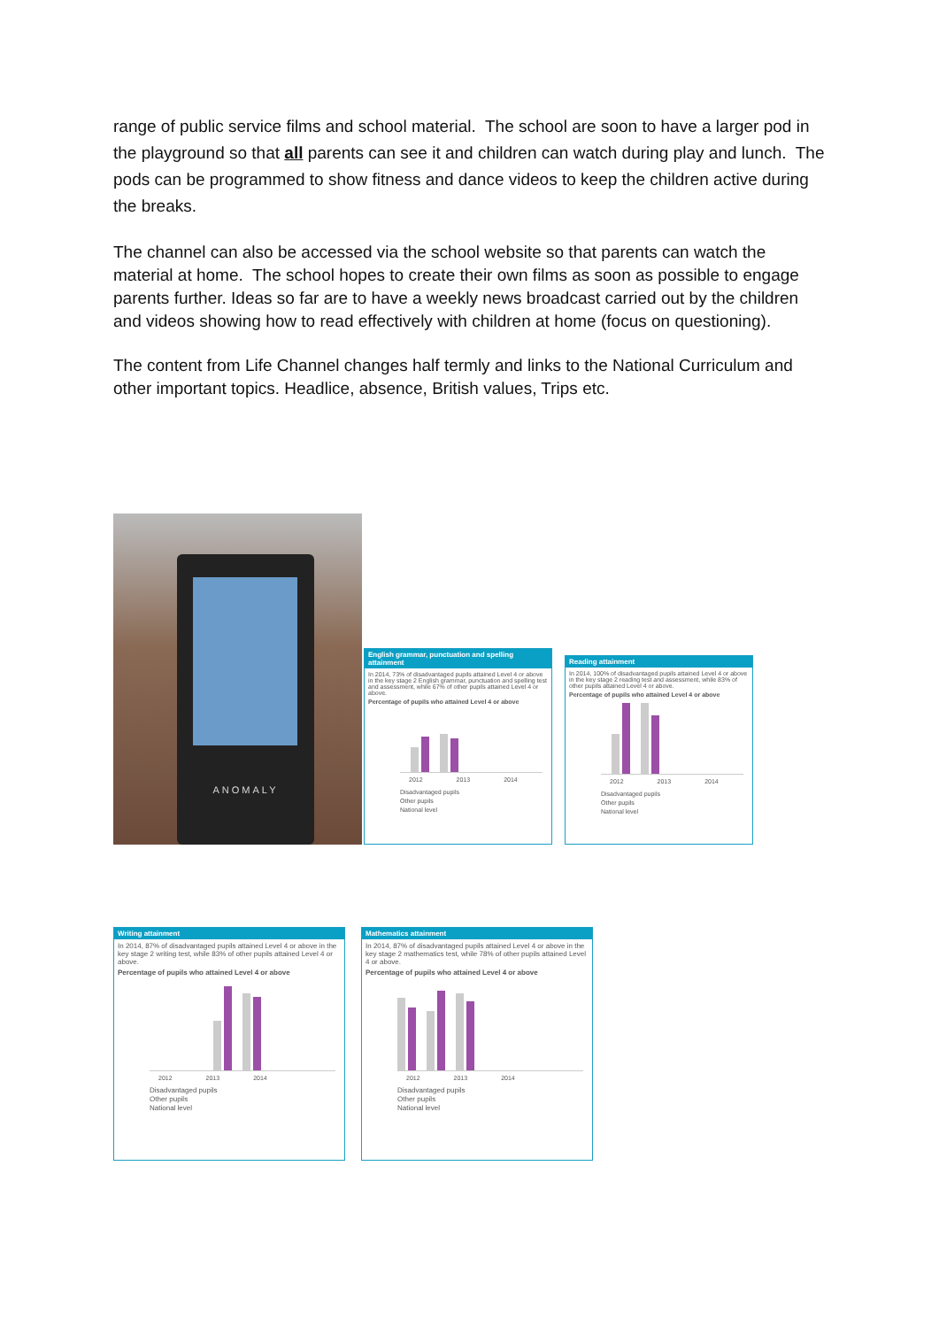range of public service films and school material. The school are soon to have a larger pod in the playground so that all parents can see it and children can watch during play and lunch. The pods can be programmed to show fitness and dance videos to keep the children active during the breaks.
The channel can also be accessed via the school website so that parents can watch the material at home. The school hopes to create their own films as soon as possible to engage parents further. Ideas so far are to have a weekly news broadcast carried out by the children and videos showing how to read effectively with children at home (focus on questioning).
The content from Life Channel changes half termly and links to the National Curriculum and other important topics. Headlice, absence, British values, Trips etc.
ANOMALY
English grammar, punctuation and spelling attainment
In 2014, 73% of disadvantaged pupils attained Level 4 or above in the key stage 2 English grammar, punctuation and spelling test and assessment, while 67% of other pupils attained Level 4 or above.
Percentage of pupils who attained Level 4 or above
2012 2013 2014
Disadvantaged pupils
Other pupils
National level
Reading attainment
In 2014, 100% of disadvantaged pupils attained Level 4 or above in the key stage 2 reading test and assessment, while 83% of other pupils attained Level 4 or above.
Percentage of pupils who attained Level 4 or above
2012 2013 2014
Disadvantaged pupils
Other pupils
National level
Writing attainment
In 2014, 87% of disadvantaged pupils attained Level 4 or above in the key stage 2 writing test, while 83% of other pupils attained Level 4 or above.
Percentage of pupils who attained Level 4 or above
2012 2013 2014
Disadvantaged pupils
Other pupils
National level
Mathematics attainment
In 2014, 87% of disadvantaged pupils attained Level 4 or above in the key stage 2 mathematics test, while 78% of other pupils attained Level 4 or above.
Percentage of pupils who attained Level 4 or above
2012 2013 2014
Disadvantaged pupils
Other pupils
National level